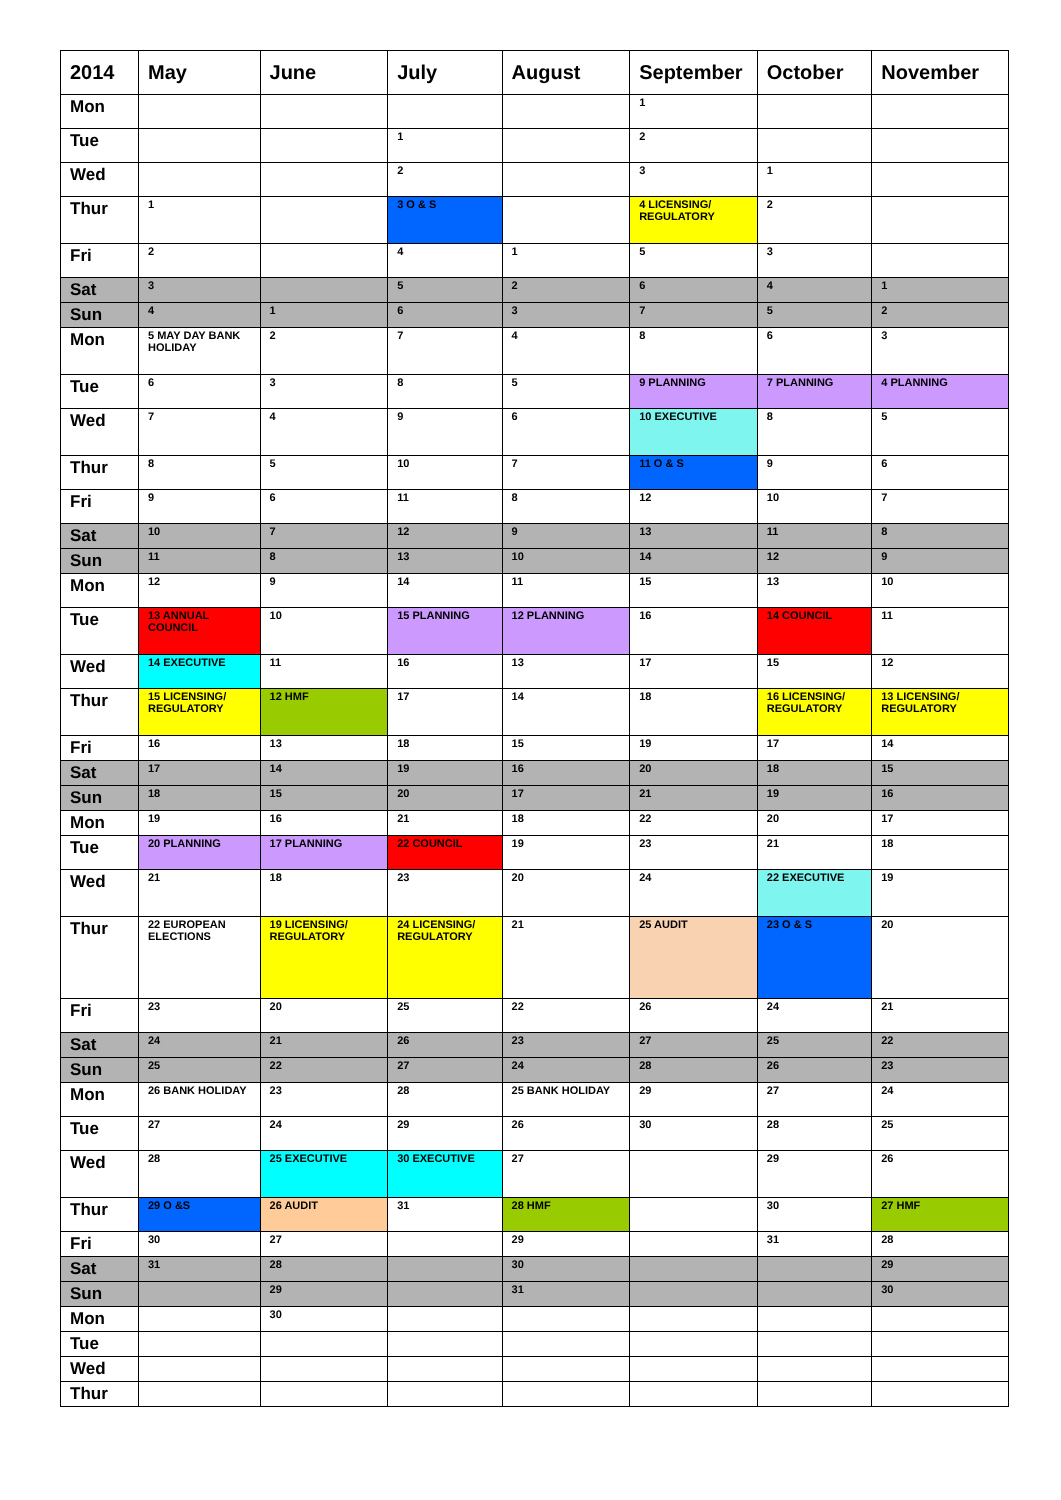| 2014 | May | June | July | August | September | October | November |
| --- | --- | --- | --- | --- | --- | --- | --- |
| Mon | | | | | 1 | | |
| Tue | | | 1 | | 2 | | |
| Wed | | | 2 | | 3 | 1 | |
| Thur | 1 | | 3 O & S | | 4 LICENSING/ REGULATORY | 2 | |
| Fri | 2 | | 4 | 1 | 5 | 3 | |
| Sat | 3 | | 5 | 2 | 6 | 4 | 1 |
| Sun | 4 | 1 | 6 | 3 | 7 | 5 | 2 |
| Mon | 5 MAY DAY BANK HOLIDAY | 2 | 7 | 4 | 8 | 6 | 3 |
| Tue | 6 | 3 | 8 | 5 | 9 PLANNING | 7 PLANNING | 4 PLANNING |
| Wed | 7 | 4 | 9 | 6 | 10 EXECUTIVE | 8 | 5 |
| Thur | 8 | 5 | 10 | 7 | 11 O & S | 9 | 6 |
| Fri | 9 | 6 | 11 | 8 | 12 | 10 | 7 |
| Sat | 10 | 7 | 12 | 9 | 13 | 11 | 8 |
| Sun | 11 | 8 | 13 | 10 | 14 | 12 | 9 |
| Mon | 12 | 9 | 14 | 11 | 15 | 13 | 10 |
| Tue | 13 ANNUAL COUNCIL | 10 | 15 PLANNING | 12 PLANNING | 16 | 14 COUNCIL | 11 |
| Wed | 14 EXECUTIVE | 11 | 16 | 13 | 17 | 15 | 12 |
| Thur | 15 LICENSING/ REGULATORY | 12 HMF | 17 | 14 | 18 | 16 LICENSING/ REGULATORY | 13 LICENSING/ REGULATORY |
| Fri | 16 | 13 | 18 | 15 | 19 | 17 | 14 |
| Sat | 17 | 14 | 19 | 16 | 20 | 18 | 15 |
| Sun | 18 | 15 | 20 | 17 | 21 | 19 | 16 |
| Mon | 19 | 16 | 21 | 18 | 22 | 20 | 17 |
| Tue | 20 PLANNING | 17 PLANNING | 22 COUNCIL | 19 | 23 | 21 | 18 |
| Wed | 21 | 18 | 23 | 20 | 24 | 22 EXECUTIVE | 19 |
| Thur | 22 EUROPEAN ELECTIONS | 19 LICENSING/ REGULATORY | 24 LICENSING/ REGULATORY | 21 | 25 AUDIT | 23 O & S | 20 |
| Fri | 23 | 20 | 25 | 22 | 26 | 24 | 21 |
| Sat | 24 | 21 | 26 | 23 | 27 | 25 | 22 |
| Sun | 25 | 22 | 27 | 24 | 28 | 26 | 23 |
| Mon | 26 BANK HOLIDAY | 23 | 28 | 25 BANK HOLIDAY | 29 | 27 | 24 |
| Tue | 27 | 24 | 29 | 26 | 30 | 28 | 25 |
| Wed | 28 | 25 EXECUTIVE | 30 EXECUTIVE | 27 | | 29 | 26 |
| Thur | 29 O &S | 26 AUDIT | 31 | 28 HMF | | 30 | 27 HMF |
| Fri | 30 | 27 | | 29 | | 31 | 28 |
| Sat | 31 | 28 | | 30 | | | 29 |
| Sun | | 29 | | 31 | | | 30 |
| Mon | | 30 | | | | | |
| Tue | | | | | | | |
| Wed | | | | | | | |
| Thur | | | | | | | |